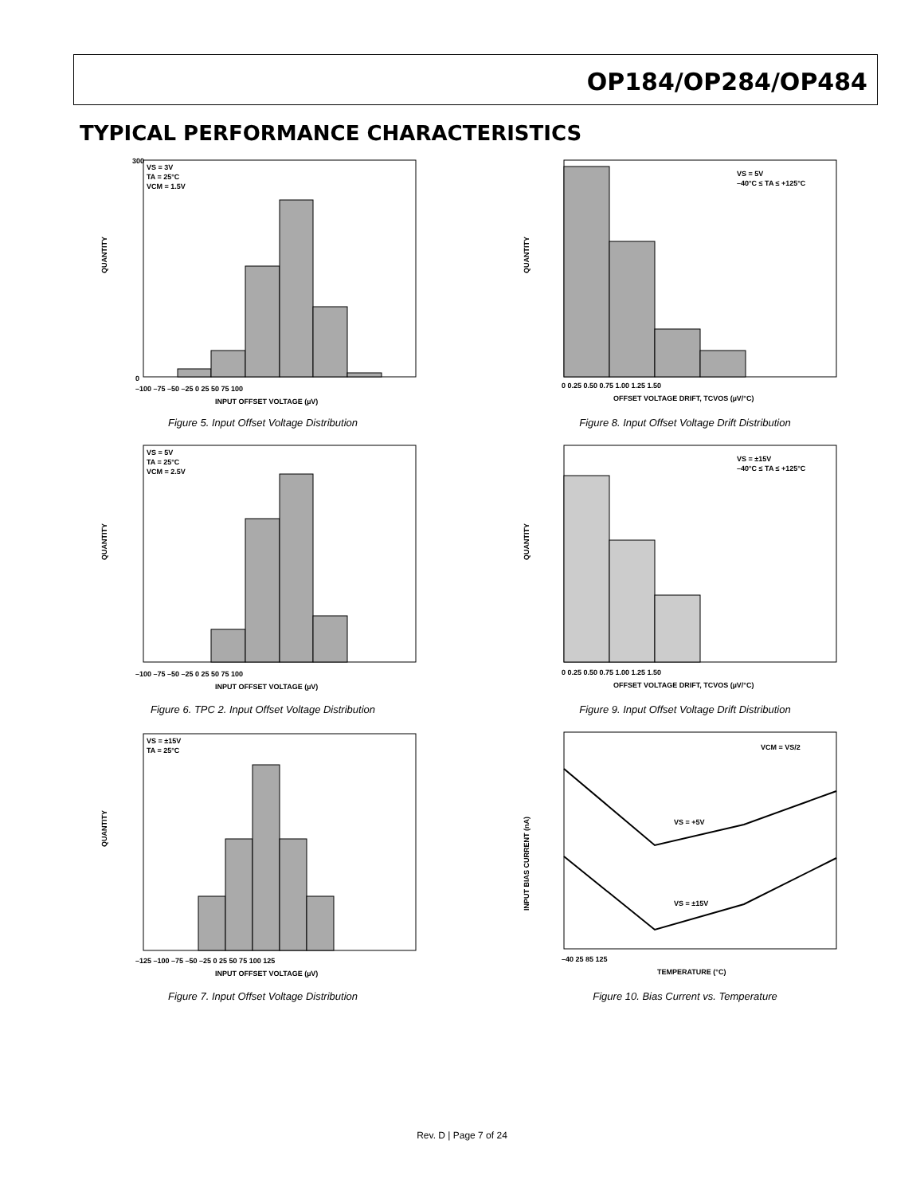OP184/OP284/OP484
TYPICAL PERFORMANCE CHARACTERISTICS
QUANTITY
VS = 3V
TA = 25°C
VCM = 1.5V
0
300
–100 –75 –50 –25 0 25 50 75 100
INPUT OFFSET VOLTAGE (µV)
Figure 5. Input Offset Voltage Distribution
QUANTITY
VS = 5V
TA = 25°C
VCM = 2.5V
–100 –75 –50 –25 0 25 50 75 100
INPUT OFFSET VOLTAGE (µV)
Figure 6. TPC 2. Input Offset Voltage Distribution
QUANTITY
VS = ±15V
TA = 25°C
–125 –100 –75 –50 –25 0 25 50 75 100 125
INPUT OFFSET VOLTAGE (µV)
Figure 7. Input Offset Voltage Distribution
QUANTITY
VS = 5V
–40°C ≤ TA ≤ +125°C
0 0.25 0.50 0.75 1.00 1.25 1.50
OFFSET VOLTAGE DRIFT, TCVOS (µV/°C)
Figure 8. Input Offset Voltage Drift Distribution
QUANTITY
VS = ±15V
–40°C ≤ TA ≤ +125°C
0 0.25 0.50 0.75 1.00 1.25 1.50
OFFSET VOLTAGE DRIFT, TCVOS (µV/°C)
Figure 9. Input Offset Voltage Drift Distribution
INPUT BIAS CURRENT (nA)
VCM = VS/2
VS = +5V
VS = ±15V
–40 25 85 125
TEMPERATURE (°C)
Figure 10. Bias Current vs. Temperature
Rev. D | Page 7 of 24